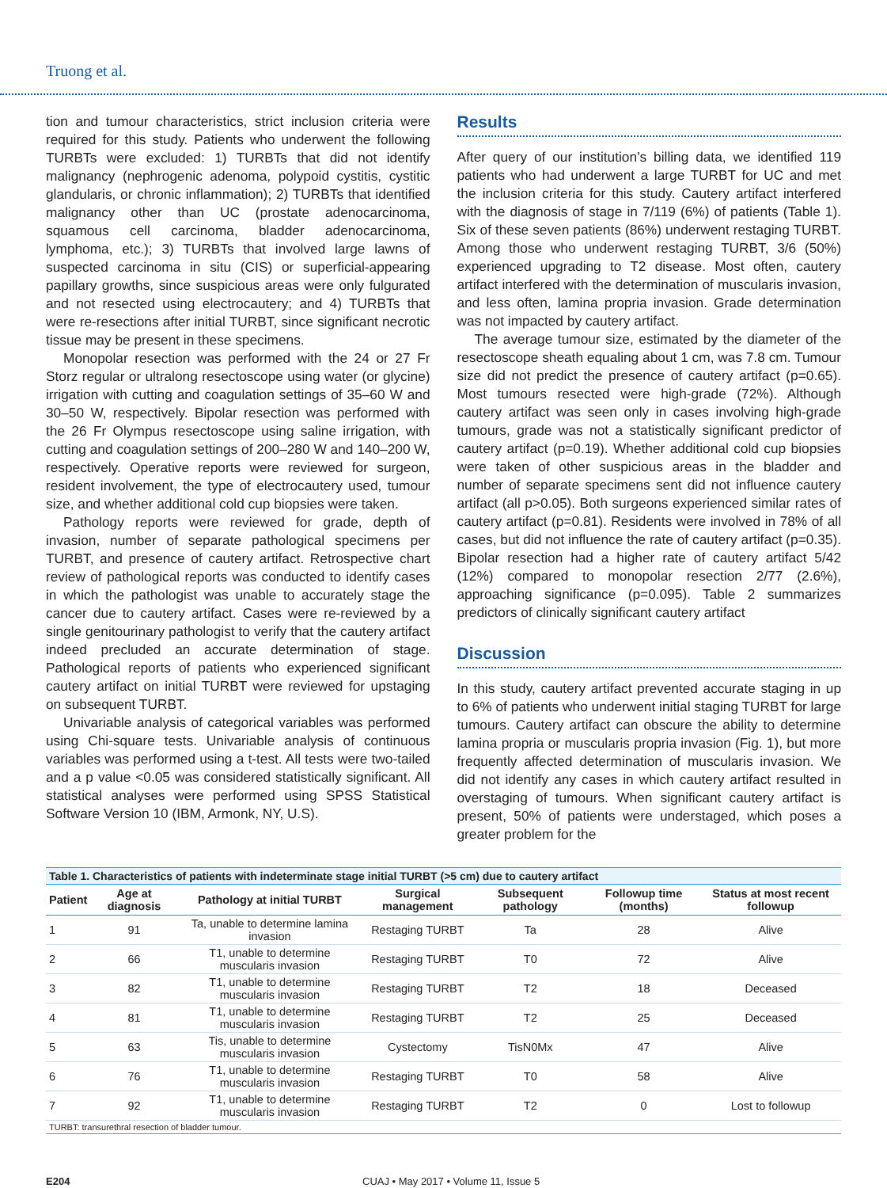Truong et al.
tion and tumour characteristics, strict inclusion criteria were required for this study. Patients who underwent the following TURBTs were excluded: 1) TURBTs that did not identify malignancy (nephrogenic adenoma, polypoid cystitis, cystitic glandularis, or chronic inflammation); 2) TURBTs that identified malignancy other than UC (prostate adenocarcinoma, squamous cell carcinoma, bladder adenocarcinoma, lymphoma, etc.); 3) TURBTs that involved large lawns of suspected carcinoma in situ (CIS) or superficial-appearing papillary growths, since suspicious areas were only fulgurated and not resected using electrocautery; and 4) TURBTs that were re-resections after initial TURBT, since significant necrotic tissue may be present in these specimens.
Monopolar resection was performed with the 24 or 27 Fr Storz regular or ultralong resectoscope using water (or glycine) irrigation with cutting and coagulation settings of 35–60 W and 30–50 W, respectively. Bipolar resection was performed with the 26 Fr Olympus resectoscope using saline irrigation, with cutting and coagulation settings of 200–280 W and 140–200 W, respectively. Operative reports were reviewed for surgeon, resident involvement, the type of electrocautery used, tumour size, and whether additional cold cup biopsies were taken.
Pathology reports were reviewed for grade, depth of invasion, number of separate pathological specimens per TURBT, and presence of cautery artifact. Retrospective chart review of pathological reports was conducted to identify cases in which the pathologist was unable to accurately stage the cancer due to cautery artifact. Cases were re-reviewed by a single genitourinary pathologist to verify that the cautery artifact indeed precluded an accurate determination of stage. Pathological reports of patients who experienced significant cautery artifact on initial TURBT were reviewed for upstaging on subsequent TURBT.
Univariable analysis of categorical variables was performed using Chi-square tests. Univariable analysis of continuous variables was performed using a t-test. All tests were two-tailed and a p value <0.05 was considered statistically significant. All statistical analyses were performed using SPSS Statistical Software Version 10 (IBM, Armonk, NY, U.S).
Results
After query of our institution’s billing data, we identified 119 patients who had underwent a large TURBT for UC and met the inclusion criteria for this study. Cautery artifact interfered with the diagnosis of stage in 7/119 (6%) of patients (Table 1). Six of these seven patients (86%) underwent restaging TURBT. Among those who underwent restaging TURBT, 3/6 (50%) experienced upgrading to T2 disease. Most often, cautery artifact interfered with the determination of muscularis invasion, and less often, lamina propria invasion. Grade determination was not impacted by cautery artifact.
The average tumour size, estimated by the diameter of the resectoscope sheath equaling about 1 cm, was 7.8 cm. Tumour size did not predict the presence of cautery artifact (p=0.65). Most tumours resected were high-grade (72%). Although cautery artifact was seen only in cases involving high-grade tumours, grade was not a statistically significant predictor of cautery artifact (p=0.19). Whether additional cold cup biopsies were taken of other suspicious areas in the bladder and number of separate specimens sent did not influence cautery artifact (all p>0.05). Both surgeons experienced similar rates of cautery artifact (p=0.81). Residents were involved in 78% of all cases, but did not influence the rate of cautery artifact (p=0.35). Bipolar resection had a higher rate of cautery artifact 5/42 (12%) compared to monopolar resection 2/77 (2.6%), approaching significance (p=0.095). Table 2 summarizes predictors of clinically significant cautery artifact
Discussion
In this study, cautery artifact prevented accurate staging in up to 6% of patients who underwent initial staging TURBT for large tumours. Cautery artifact can obscure the ability to determine lamina propria or muscularis propria invasion (Fig. 1), but more frequently affected determination of muscularis invasion. We did not identify any cases in which cautery artifact resulted in overstaging of tumours. When significant cautery artifact is present, 50% of patients were understaged, which poses a greater problem for the
Table 1. Characteristics of patients with indeterminate stage initial TURBT (>5 cm) due to cautery artifact
| Patient | Age at diagnosis | Pathology at initial TURBT | Surgical management | Subsequent pathology | Followup time (months) | Status at most recent followup |
| --- | --- | --- | --- | --- | --- | --- |
| 1 | 91 | Ta, unable to determine lamina invasion | Restaging TURBT | Ta | 28 | Alive |
| 2 | 66 | T1, unable to determine muscularis invasion | Restaging TURBT | T0 | 72 | Alive |
| 3 | 82 | T1, unable to determine muscularis invasion | Restaging TURBT | T2 | 18 | Deceased |
| 4 | 81 | T1, unable to determine muscularis invasion | Restaging TURBT | T2 | 25 | Deceased |
| 5 | 63 | Tis, unable to determine muscularis invasion | Cystectomy | TisN0Mx | 47 | Alive |
| 6 | 76 | T1, unable to determine muscularis invasion | Restaging TURBT | T0 | 58 | Alive |
| 7 | 92 | T1, unable to determine muscularis invasion | Restaging TURBT | T2 | 0 | Lost to followup |
| TURBT: transurethral resection of bladder tumour. | | | | | | |
E204 CUAJ • May 2017 • Volume 11, Issue 5